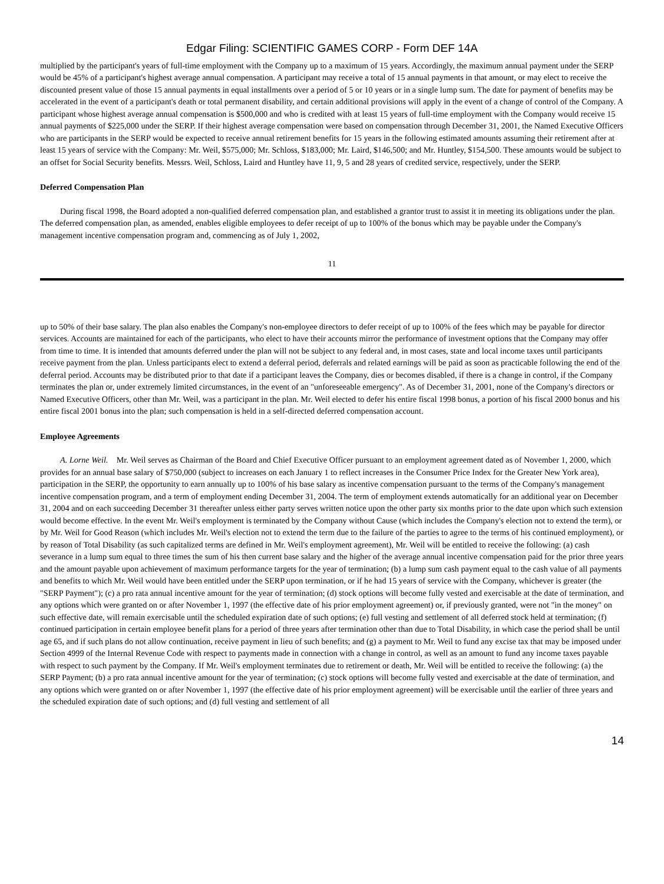Edgar Filing: SCIENTIFIC GAMES CORP - Form DEF 14A
multiplied by the participant's years of full-time employment with the Company up to a maximum of 15 years. Accordingly, the maximum annual payment under the SERP would be 45% of a participant's highest average annual compensation. A participant may receive a total of 15 annual payments in that amount, or may elect to receive the discounted present value of those 15 annual payments in equal installments over a period of 5 or 10 years or in a single lump sum. The date for payment of benefits may be accelerated in the event of a participant's death or total permanent disability, and certain additional provisions will apply in the event of a change of control of the Company. A participant whose highest average annual compensation is $500,000 and who is credited with at least 15 years of full-time employment with the Company would receive 15 annual payments of $225,000 under the SERP. If their highest average compensation were based on compensation through December 31, 2001, the Named Executive Officers who are participants in the SERP would be expected to receive annual retirement benefits for 15 years in the following estimated amounts assuming their retirement after at least 15 years of service with the Company: Mr. Weil, $575,000; Mr. Schloss, $183,000; Mr. Laird, $146,500; and Mr. Huntley, $154,500. These amounts would be subject to an offset for Social Security benefits. Messrs. Weil, Schloss, Laird and Huntley have 11, 9, 5 and 28 years of credited service, respectively, under the SERP.
Deferred Compensation Plan
During fiscal 1998, the Board adopted a non-qualified deferred compensation plan, and established a grantor trust to assist it in meeting its obligations under the plan. The deferred compensation plan, as amended, enables eligible employees to defer receipt of up to 100% of the bonus which may be payable under the Company's management incentive compensation program and, commencing as of July 1, 2002,
11
up to 50% of their base salary. The plan also enables the Company's non-employee directors to defer receipt of up to 100% of the fees which may be payable for director services. Accounts are maintained for each of the participants, who elect to have their accounts mirror the performance of investment options that the Company may offer from time to time. It is intended that amounts deferred under the plan will not be subject to any federal and, in most cases, state and local income taxes until participants receive payment from the plan. Unless participants elect to extend a deferral period, deferrals and related earnings will be paid as soon as practicable following the end of the deferral period. Accounts may be distributed prior to that date if a participant leaves the Company, dies or becomes disabled, if there is a change in control, if the Company terminates the plan or, under extremely limited circumstances, in the event of an "unforeseeable emergency". As of December 31, 2001, none of the Company's directors or Named Executive Officers, other than Mr. Weil, was a participant in the plan. Mr. Weil elected to defer his entire fiscal 1998 bonus, a portion of his fiscal 2000 bonus and his entire fiscal 2001 bonus into the plan; such compensation is held in a self-directed deferred compensation account.
Employee Agreements
A. Lorne Weil. Mr. Weil serves as Chairman of the Board and Chief Executive Officer pursuant to an employment agreement dated as of November 1, 2000, which provides for an annual base salary of $750,000 (subject to increases on each January 1 to reflect increases in the Consumer Price Index for the Greater New York area), participation in the SERP, the opportunity to earn annually up to 100% of his base salary as incentive compensation pursuant to the terms of the Company's management incentive compensation program, and a term of employment ending December 31, 2004. The term of employment extends automatically for an additional year on December 31, 2004 and on each succeeding December 31 thereafter unless either party serves written notice upon the other party six months prior to the date upon which such extension would become effective. In the event Mr. Weil's employment is terminated by the Company without Cause (which includes the Company's election not to extend the term), or by Mr. Weil for Good Reason (which includes Mr. Weil's election not to extend the term due to the failure of the parties to agree to the terms of his continued employment), or by reason of Total Disability (as such capitalized terms are defined in Mr. Weil's employment agreement), Mr. Weil will be entitled to receive the following: (a) cash severance in a lump sum equal to three times the sum of his then current base salary and the higher of the average annual incentive compensation paid for the prior three years and the amount payable upon achievement of maximum performance targets for the year of termination; (b) a lump sum cash payment equal to the cash value of all payments and benefits to which Mr. Weil would have been entitled under the SERP upon termination, or if he had 15 years of service with the Company, whichever is greater (the "SERP Payment"); (c) a pro rata annual incentive amount for the year of termination; (d) stock options will become fully vested and exercisable at the date of termination, and any options which were granted on or after November 1, 1997 (the effective date of his prior employment agreement) or, if previously granted, were not "in the money" on such effective date, will remain exercisable until the scheduled expiration date of such options; (e) full vesting and settlement of all deferred stock held at termination; (f) continued participation in certain employee benefit plans for a period of three years after termination other than due to Total Disability, in which case the period shall be until age 65, and if such plans do not allow continuation, receive payment in lieu of such benefits; and (g) a payment to Mr. Weil to fund any excise tax that may be imposed under Section 4999 of the Internal Revenue Code with respect to payments made in connection with a change in control, as well as an amount to fund any income taxes payable with respect to such payment by the Company. If Mr. Weil's employment terminates due to retirement or death, Mr. Weil will be entitled to receive the following: (a) the SERP Payment; (b) a pro rata annual incentive amount for the year of termination; (c) stock options will become fully vested and exercisable at the date of termination, and any options which were granted on or after November 1, 1997 (the effective date of his prior employment agreement) will be exercisable until the earlier of three years and the scheduled expiration date of such options; and (d) full vesting and settlement of all
14